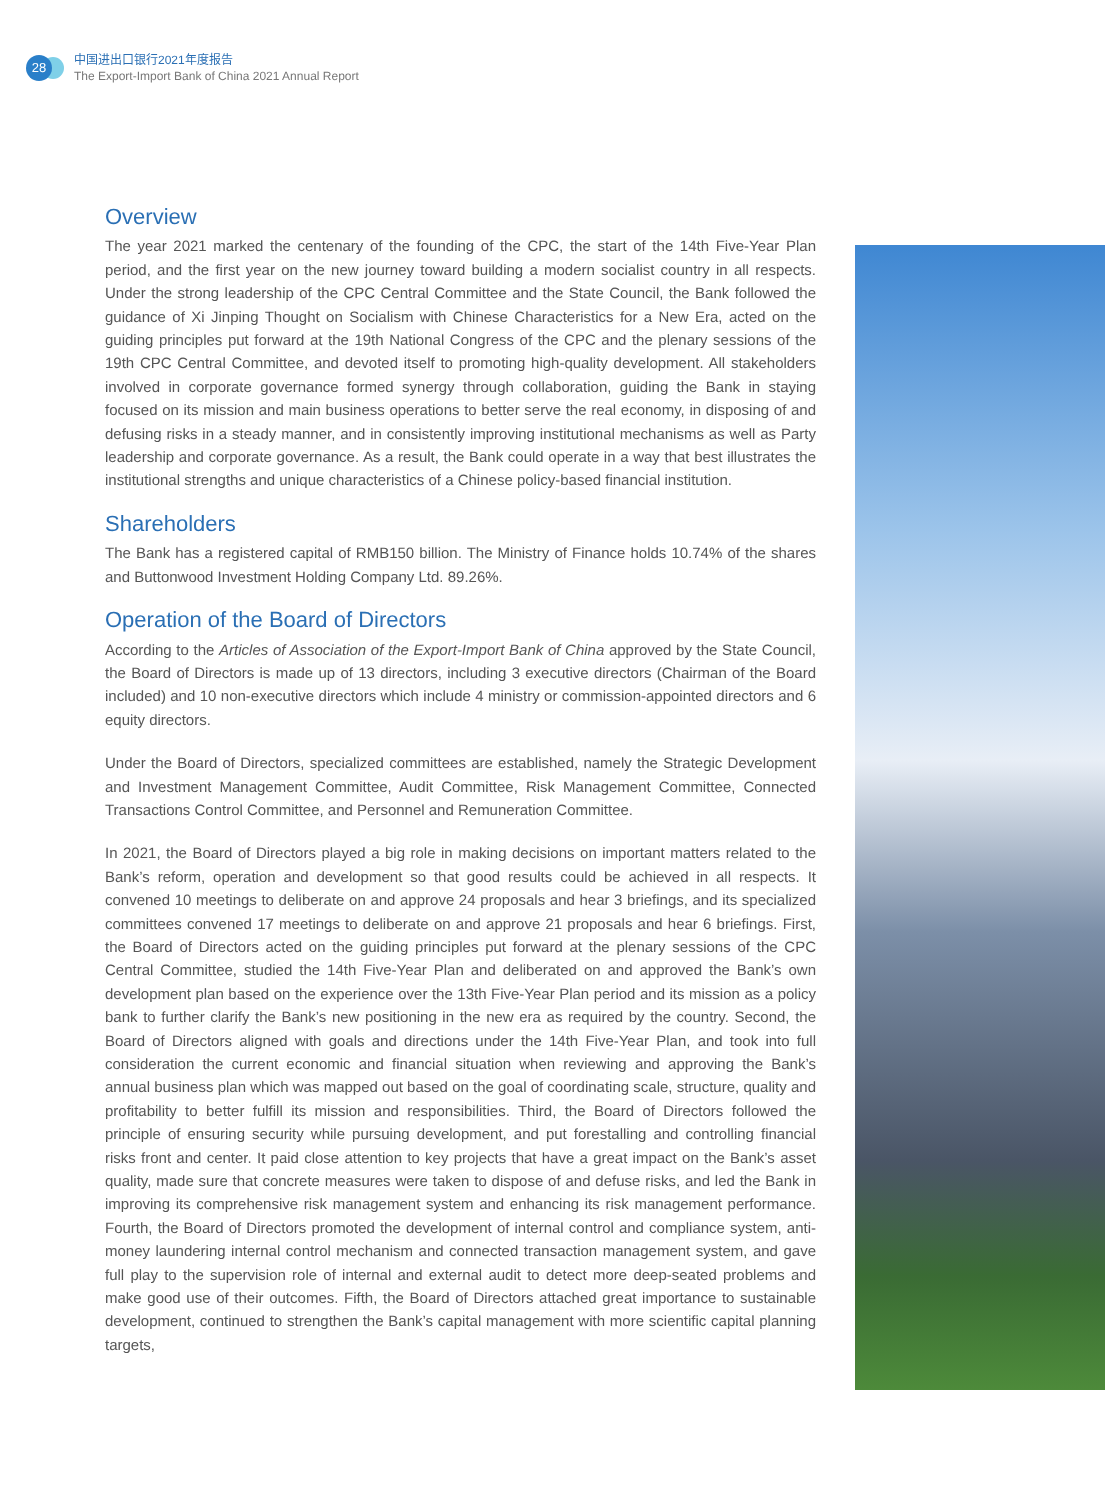28
中国进出口银行2021年度报告
The Export-Import Bank of China 2021 Annual Report
Overview
The year 2021 marked the centenary of the founding of the CPC, the start of the 14th Five-Year Plan period, and the first year on the new journey toward building a modern socialist country in all respects. Under the strong leadership of the CPC Central Committee and the State Council, the Bank followed the guidance of Xi Jinping Thought on Socialism with Chinese Characteristics for a New Era, acted on the guiding principles put forward at the 19th National Congress of the CPC and the plenary sessions of the 19th CPC Central Committee, and devoted itself to promoting high-quality development. All stakeholders involved in corporate governance formed synergy through collaboration, guiding the Bank in staying focused on its mission and main business operations to better serve the real economy, in disposing of and defusing risks in a steady manner, and in consistently improving institutional mechanisms as well as Party leadership and corporate governance. As a result, the Bank could operate in a way that best illustrates the institutional strengths and unique characteristics of a Chinese policy-based financial institution.
Shareholders
The Bank has a registered capital of RMB150 billion. The Ministry of Finance holds 10.74% of the shares and Buttonwood Investment Holding Company Ltd. 89.26%.
Operation of the Board of Directors
According to the Articles of Association of the Export-Import Bank of China approved by the State Council, the Board of Directors is made up of 13 directors, including 3 executive directors (Chairman of the Board included) and 10 non-executive directors which include 4 ministry or commission-appointed directors and 6 equity directors.
Under the Board of Directors, specialized committees are established, namely the Strategic Development and Investment Management Committee, Audit Committee, Risk Management Committee, Connected Transactions Control Committee, and Personnel and Remuneration Committee.
In 2021, the Board of Directors played a big role in making decisions on important matters related to the Bank’s reform, operation and development so that good results could be achieved in all respects. It convened 10 meetings to deliberate on and approve 24 proposals and hear 3 briefings, and its specialized committees convened 17 meetings to deliberate on and approve 21 proposals and hear 6 briefings. First, the Board of Directors acted on the guiding principles put forward at the plenary sessions of the CPC Central Committee, studied the 14th Five-Year Plan and deliberated on and approved the Bank’s own development plan based on the experience over the 13th Five-Year Plan period and its mission as a policy bank to further clarify the Bank’s new positioning in the new era as required by the country. Second, the Board of Directors aligned with goals and directions under the 14th Five-Year Plan, and took into full consideration the current economic and financial situation when reviewing and approving the Bank’s annual business plan which was mapped out based on the goal of coordinating scale, structure, quality and profitability to better fulfill its mission and responsibilities. Third, the Board of Directors followed the principle of ensuring security while pursuing development, and put forestalling and controlling financial risks front and center. It paid close attention to key projects that have a great impact on the Bank’s asset quality, made sure that concrete measures were taken to dispose of and defuse risks, and led the Bank in improving its comprehensive risk management system and enhancing its risk management performance. Fourth, the Board of Directors promoted the development of internal control and compliance system, anti-money laundering internal control mechanism and connected transaction management system, and gave full play to the supervision role of internal and external audit to detect more deep-seated problems and make good use of their outcomes. Fifth, the Board of Directors attached great importance to sustainable development, continued to strengthen the Bank’s capital management with more scientific capital planning targets,